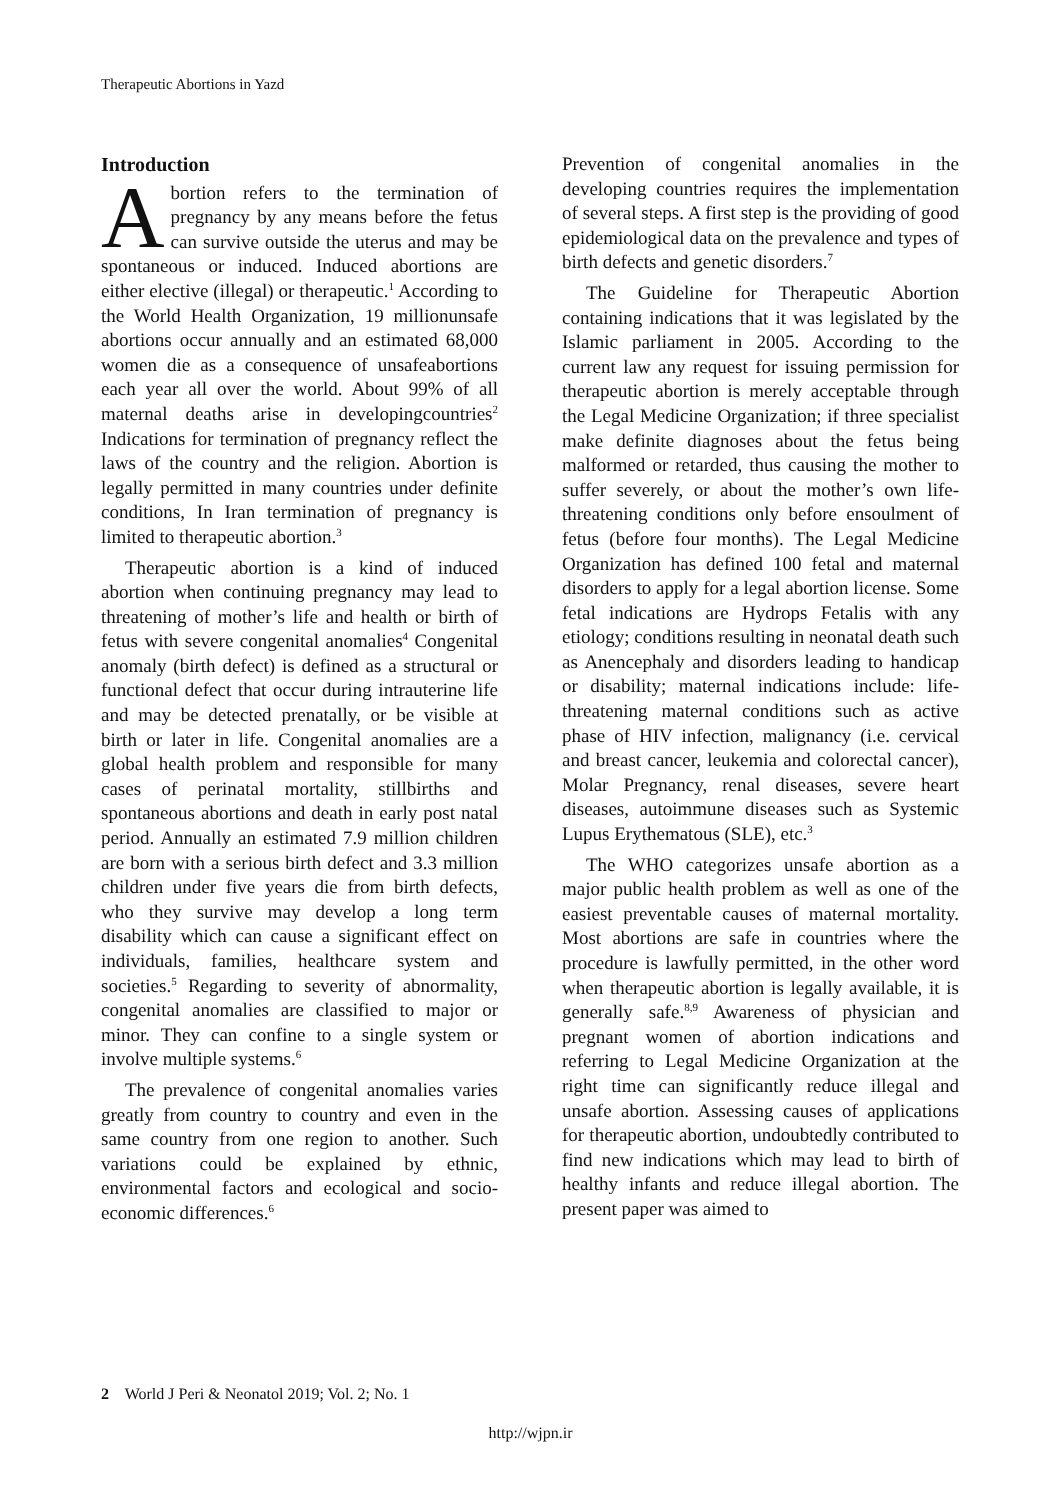Therapeutic Abortions in Yazd
Introduction
Abortion refers to the termination of pregnancy by any means before the fetus can survive outside the uterus and may be spontaneous or induced. Induced abortions are either elective (illegal) or therapeutic.<sup>1</sup> According to the World Health Organization, 19 millionunsafe abortions occur annually and an estimated 68,000 women die as a consequence of unsafeabortions each year all over the world. About 99% of all maternal deaths arise in developingcountries<sup>2</sup> Indications for termination of pregnancy reflect the laws of the country and the religion. Abortion is legally permitted in many countries under definite conditions, In Iran termination of pregnancy is limited to therapeutic abortion.<sup>3</sup>
Therapeutic abortion is a kind of induced abortion when continuing pregnancy may lead to threatening of mother’s life and health or birth of fetus with severe congenital anomalies<sup>4</sup> Congenital anomaly (birth defect) is defined as a structural or functional defect that occur during intrauterine life and may be detected prenatally, or be visible at birth or later in life. Congenital anomalies are a global health problem and responsible for many cases of perinatal mortality, stillbirths and spontaneous abortions and death in early post natal period. Annually an estimated 7.9 million children are born with a serious birth defect and 3.3 million children under five years die from birth defects, who they survive may develop a long term disability which can cause a significant effect on individuals, families, healthcare system and societies.<sup>5</sup> Regarding to severity of abnormality, congenital anomalies are classified to major or minor. They can confine to a single system or involve multiple systems.<sup>6</sup>
The prevalence of congenital anomalies varies greatly from country to country and even in the same country from one region to another. Such variations could be explained by ethnic, environmental factors and ecological and socio-economic differences.<sup>6</sup>
Prevention of congenital anomalies in the developing countries requires the implementation of several steps. A first step is the providing of good epidemiological data on the prevalence and types of birth defects and genetic disorders.<sup>7</sup>
The Guideline for Therapeutic Abortion containing indications that it was legislated by the Islamic parliament in 2005. According to the current law any request for issuing permission for therapeutic abortion is merely acceptable through the Legal Medicine Organization; if three specialist make definite diagnoses about the fetus being malformed or retarded, thus causing the mother to suffer severely, or about the mother’s own life-threatening conditions only before ensoulment of fetus (before four months). The Legal Medicine Organization has defined 100 fetal and maternal disorders to apply for a legal abortion license. Some fetal indications are Hydrops Fetalis with any etiology; conditions resulting in neonatal death such as Anencephaly and disorders leading to handicap or disability; maternal indications include: life-threatening maternal conditions such as active phase of HIV infection, malignancy (i.e. cervical and breast cancer, leukemia and colorectal cancer), Molar Pregnancy, renal diseases, severe heart diseases, autoimmune diseases such as Systemic Lupus Erythematous (SLE), etc.<sup>3</sup>
The WHO categorizes unsafe abortion as a major public health problem as well as one of the easiest preventable causes of maternal mortality. Most abortions are safe in countries where the procedure is lawfully permitted, in the other word when therapeutic abortion is legally available, it is generally safe.<sup>8,9</sup> Awareness of physician and pregnant women of abortion indications and referring to Legal Medicine Organization at the right time can significantly reduce illegal and unsafe abortion. Assessing causes of applications for therapeutic abortion, undoubtedly contributed to find new indications which may lead to birth of healthy infants and reduce illegal abortion. The present paper was aimed to
2 World J Peri & Neonatol 2019; Vol. 2; No. 1
http://wjpn.ir